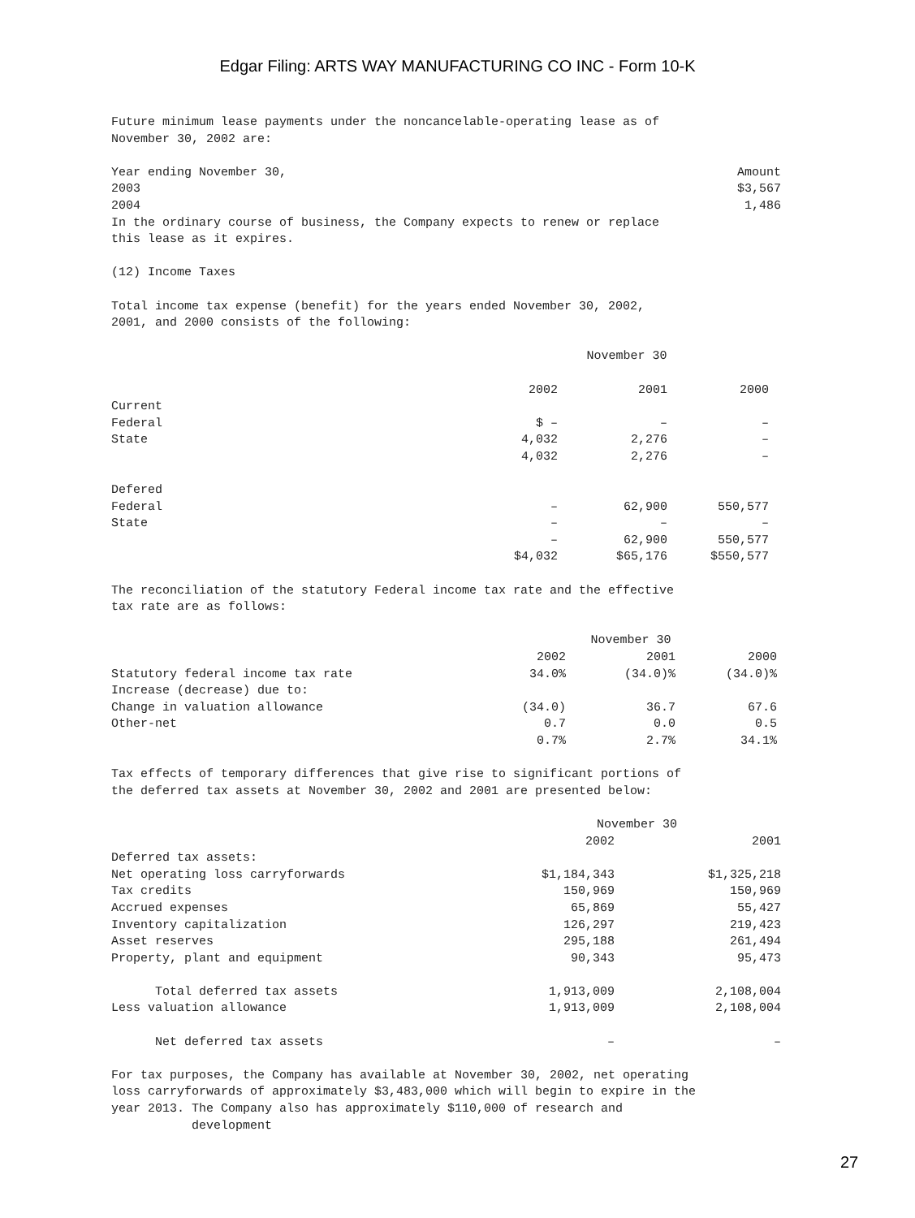Edgar Filing: ARTS WAY MANUFACTURING CO INC - Form 10-K
Future minimum lease payments under the noncancelable-operating lease as of
November 30, 2002 are:
| Year ending November 30, | Amount |
| 2003 | $3,567 |
| 2004 | 1,486 |
In the ordinary course of business, the Company expects to renew or replace
this lease as it expires.
(12) Income Taxes
Total income tax expense (benefit) for the years ended November 30, 2002,
2001, and 2000 consists of the following:
| | November 30 | | |
| --- | --- | --- | --- |
| | 2002 | 2001 | 2000 |
| Current | | | |
| Federal | $ – | – | – |
| State | 4,032 | 2,276 | – |
| | 4,032 | 2,276 | – |
| Defered | | | |
| Federal | – | 62,900 | 550,577 |
| State | – | – | – |
| | – | 62,900 | 550,577 |
| | $4,032 | $65,176 | $550,577 |
The reconciliation of the statutory Federal income tax rate and the effective
tax rate are as follows:
| | November 30 | | |
| --- | --- | --- | --- |
| | 2002 | 2001 | 2000 |
| Statutory federal income tax rate | 34.0% | (34.0)% | (34.0)% |
| Increase (decrease) due to: | | | |
| Change in valuation allowance | (34.0) | 36.7 | 67.6 |
| Other-net | 0.7 | 0.0 | 0.5 |
| | 0.7% | 2.7% | 34.1% |
Tax effects of temporary differences that give rise to significant portions of
the deferred tax assets at November 30, 2002 and 2001 are presented below:
| | November 30 | |
| --- | --- | --- |
| | 2002 | 2001 |
| Deferred tax assets: | | |
| Net operating loss carryforwards | $1,184,343 | $1,325,218 |
| Tax credits | 150,969 | 150,969 |
| Accrued expenses | 65,869 | 55,427 |
| Inventory capitalization | 126,297 | 219,423 |
| Asset reserves | 295,188 | 261,494 |
| Property, plant and equipment | 90,343 | 95,473 |
| Total deferred tax assets | 1,913,009 | 2,108,004 |
| Less valuation allowance | 1,913,009 | 2,108,004 |
| Net deferred tax assets | – | – |
For tax purposes, the Company has available at November 30, 2002, net operating
loss carryforwards of approximately $3,483,000 which will begin to expire in the
year 2013. The Company also has approximately $110,000 of research and
development
27